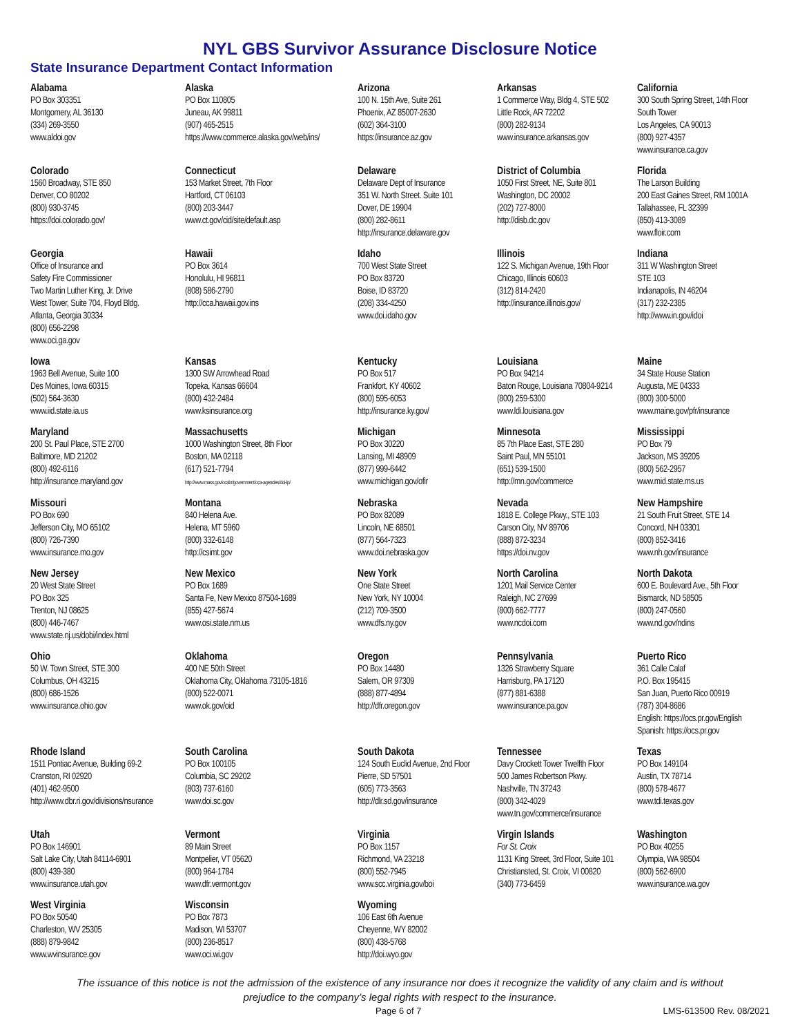NYL GBS Survivor Assurance Disclosure Notice
State Insurance Department Contact Information
| Alabama PO Box 303351 Montgomery, AL 36130 (334) 269-3550 www.aldoi.gov | Alaska PO Box 110805 Juneau, AK 99811 (907) 465-2515 https://www.commerce.alaska.gov/web/ins/ | Arizona 100 N. 15th Ave, Suite 261 Phoenix, AZ 85007-2630 (602) 364-3100 https://insurance.az.gov | Arkansas 1 Commerce Way, Bldg 4, STE 502 Little Rock, AR 72202 (800) 282-9134 www.insurance.arkansas.gov | California 300 South Spring Street, 14th Floor South Tower Los Angeles, CA 90013 (800) 927-4357 www.insurance.ca.gov |
| Colorado 1560 Broadway, STE 850 Denver, CO 80202 (800) 930-3745 https://doi.colorado.gov/ | Connecticut 153 Market Street, 7th Floor Hartford, CT 06103 (800) 203-3447 www.ct.gov/cid/site/default.asp | Delaware Delaware Dept of Insurance 351 W. North Street. Suite 101 Dover, DE 19904 (800) 282-8611 http://insurance.delaware.gov | District of Columbia 1050 First Street, NE, Suite 801 Washington, DC 20002 (202) 727-8000 http://disb.dc.gov | Florida The Larson Building 200 East Gaines Street, RM 1001A Tallahassee, FL 32399 (850) 413-3089 www.floir.com |
| Georgia Office of Insurance and Safety Fire Commissioner Two Martin Luther King, Jr. Drive West Tower, Suite 704, Floyd Bldg. Atlanta, Georgia 30334 (800) 656-2298 www.oci.ga.gov | Hawaii PO Box 3614 Honolulu, HI 96811 (808) 586-2790 http://cca.hawaii.gov.ins | Idaho 700 West State Street PO Box 83720 Boise, ID 83720 (208) 334-4250 www.doi.idaho.gov | Illinois 122 S. Michigan Avenue, 19th Floor Chicago, Illinois 60603 (312) 814-2420 http://insurance.illinois.gov/ | Indiana 311 W Washington Street STE 103 Indianapolis, IN 46204 (317) 232-2385 http://www.in.gov/idoi |
| Iowa 1963 Bell Avenue, Suite 100 Des Moines, Iowa 60315 (502) 564-3630 www.iid.state.ia.us | Kansas 1300 SW Arrowhead Road Topeka, Kansas 66604 (800) 432-2484 www.ksinsurance.org | Kentucky PO Box 517 Frankfort, KY 40602 (800) 595-6053 http://insurance.ky.gov/ | Louisiana PO Box 94214 Baton Rouge, Louisiana 70804-9214 (800) 259-5300 www.ldi.louisiana.gov | Maine 34 State House Station Augusta, ME 04333 (800) 300-5000 www.maine.gov/pfr/insurance |
| Maryland 200 St. Paul Place, STE 2700 Baltimore, MD 21202 (800) 492-6116 http://insurance.maryland.gov | Massachusetts 1000 Washington Street, 8th Floor Boston, MA 02118 (617) 521-7794 http://www.mass.gov/ocabr/government/oca-agencies/doi-lp/ | Michigan PO Box 30220 Lansing, MI 48909 (877) 999-6442 www.michigan.gov/ofir | Minnesota 85 7th Place East, STE 280 Saint Paul, MN 55101 (651) 539-1500 http://mn.gov/commerce | Mississippi PO Box 79 Jackson, MS 39205 (800) 562-2957 www.mid.state.ms.us |
| Missouri PO Box 690 Jefferson City, MO 65102 (800) 726-7390 www.insurance.mo.gov | Montana 840 Helena Ave. Helena, MT 5960 (800) 332-6148 http://csimt.gov | Nebraska PO Box 82089 Lincoln, NE 68501 (877) 564-7323 www.doi.nebraska.gov | Nevada 1818 E. College Pkwy., STE 103 Carson City, NV 89706 (888) 872-3234 https://doi.nv.gov | New Hampshire 21 South Fruit Street, STE 14 Concord, NH 03301 (800) 852-3416 www.nh.gov/insurance |
| New Jersey 20 West State Street PO Box 325 Trenton, NJ 08625 (800) 446-7467 www.state.nj.us/dobi/index.html | New Mexico PO Box 1689 Santa Fe, New Mexico 87504-1689 (855) 427-5674 www.osi.state.nm.us | New York One State Street New York, NY 10004 (212) 709-3500 www.dfs.ny.gov | North Carolina 1201 Mail Service Center Raleigh, NC 27699 (800) 662-7777 www.ncdoi.com | North Dakota 600 E. Boulevard Ave., 5th Floor Bismarck, ND 58505 (800) 247-0560 www.nd.gov/ndins |
| Ohio 50 W. Town Street, STE 300 Columbus, OH 43215 (800) 686-1526 www.insurance.ohio.gov | Oklahoma 400 NE 50th Street Oklahoma City, Oklahoma 73105-1816 (800) 522-0071 www.ok.gov/oid | Oregon PO Box 14480 Salem, OR 97309 (888) 877-4894 http://dfr.oregon.gov | Pennsylvania 1326 Strawberry Square Harrisburg, PA 17120 (877) 881-6388 www.insurance.pa.gov | Puerto Rico 361 Calle Calaf P.O. Box 195415 San Juan, Puerto Rico 00919 (787) 304-8686 English: https://ocs.pr.gov/English Spanish: https://ocs.pr.gov |
| Rhode Island 1511 Pontiac Avenue, Building 69-2 Cranston, RI 02920 (401) 462-9500 http://www.dbr.ri.gov/divisions/nsurance | South Carolina PO Box 100105 Columbia, SC 29202 (803) 737-6160 www.doi.sc.gov | South Dakota 124 South Euclid Avenue, 2nd Floor Pierre, SD 57501 (605) 773-3563 http://dlr.sd.gov/insurance | Tennessee Davy Crockett Tower Twelfth Floor 500 James Robertson Pkwy. Nashville, TN 37243 (800) 342-4029 www.tn.gov/commerce/insurance | Texas PO Box 149104 Austin, TX 78714 (800) 578-4677 www.tdi.texas.gov |
| Utah PO Box 146901 Salt Lake City, Utah 84114-6901 (800) 439-380 www.insurance.utah.gov | Vermont 89 Main Street Montpelier, VT 05620 (800) 964-1784 www.dfr.vermont.gov | Virginia PO Box 1157 Richmond, VA 23218 (800) 552-7945 www.scc.virginia.gov/boi | Virgin Islands For St. Croix 1131 King Street, 3rd Floor, Suite 101 Christiansted, St. Croix, VI 00820 (340) 773-6459 | Washington PO Box 40255 Olympia, WA 98504 (800) 562-6900 www.insurance.wa.gov |
| West Virginia PO Box 50540 Charleston, WV 25305 (888) 879-9842 www.wvinsurance.gov | Wisconsin PO Box 7873 Madison, WI 53707 (800) 236-8517 www.oci.wi.gov | Wyoming 106 East 6th Avenue Cheyenne, WY 82002 (800) 438-5768 http://doi.wyo.gov | | |
The issuance of this notice is not the admission of the existence of any insurance nor does it recognize the validity of any claim and is without
prejudice to the company’s legal rights with respect to the insurance.
Page 6 of 7 LMS-613500 Rev. 08/2021